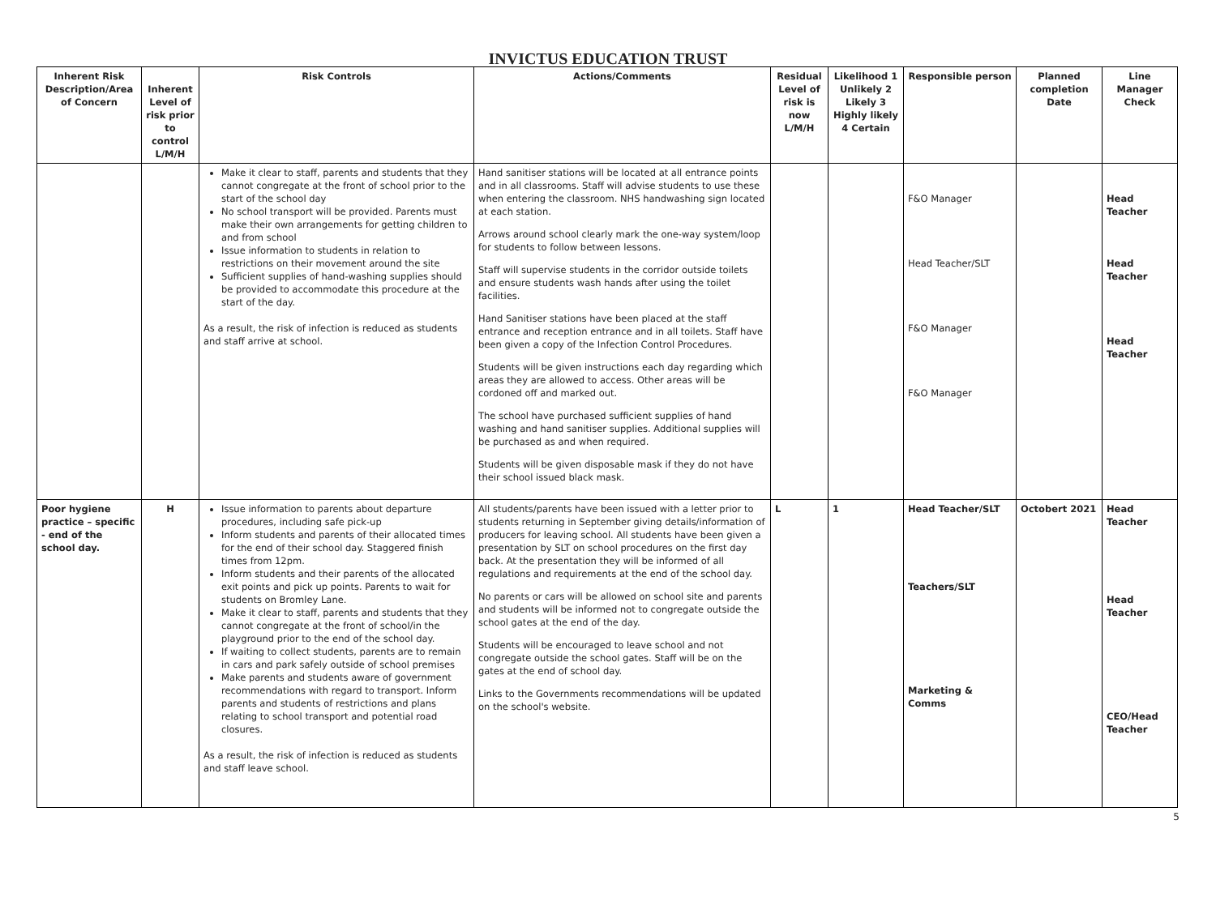INVICTUS EDUCATION TRUST
| Inherent Risk Description/Area of Concern | Inherent Level of risk prior to control L/M/H | Risk Controls | Actions/Comments | Residual Level of risk is now L/M/H | Likelihood 1 Unlikely 2 Likely 3 Highly likely 4 Certain | Responsible person | Planned completion Date | Line Manager Check |
| --- | --- | --- | --- | --- | --- | --- | --- | --- |
| | | Make it clear to staff, parents and students that they cannot congregate at the front of school prior to the start of the school day No school transport will be provided. Parents must make their own arrangements for getting children to and from school Issue information to students in relation to restrictions on their movement around the site Sufficient supplies of hand-washing supplies should be provided to accommodate this procedure at the start of the day. As a result, the risk of infection is reduced as students and staff arrive at school. | Hand sanitiser stations will be located at all entrance points and in all classrooms. Staff will advise students to use these when entering the classroom. NHS handwashing sign located at each station. Arrows around school clearly mark the one-way system/loop for students to follow between lessons. Staff will supervise students in the corridor outside toilets and ensure students wash hands after using the toilet facilities. Hand Sanitiser stations have been placed at the staff entrance and reception entrance and in all toilets. Staff have been given a copy of the Infection Control Procedures. Students will be given instructions each day regarding which areas they are allowed to access. Other areas will be cordoned off and marked out. The school have purchased sufficient supplies of hand washing and hand sanitiser supplies. Additional supplies will be purchased as and when required. Students will be given disposable mask if they do not have their school issued black mask. | | | F&O Manager Head Teacher/SLT F&O Manager F&O Manager | | Head Teacher Head Teacher Head Teacher |
| Poor hygiene practice – specific - end of the school day. | H | Issue information to parents about departure procedures, including safe pick-up Inform students and parents of their allocated times for the end of their school day. Staggered finish times from 12pm. Inform students and their parents of the allocated exit points and pick up points. Parents to wait for students on Bromley Lane. Make it clear to staff, parents and students that they cannot congregate at the front of school/in the playground prior to the end of the school day. If waiting to collect students, parents are to remain in cars and park safely outside of school premises Make parents and students aware of government recommendations with regard to transport. Inform parents and students of restrictions and plans relating to school transport and potential road closures. As a result, the risk of infection is reduced as students and staff leave school. | All students/parents have been issued with a letter prior to students returning in September giving details/information of producers for leaving school. All students have been given a presentation by SLT on school procedures on the first day back. At the presentation they will be informed of all regulations and requirements at the end of the school day. No parents or cars will be allowed on school site and parents and students will be informed not to congregate outside the school gates at the end of the day. Students will be encouraged to leave school and not congregate outside the school gates. Staff will be on the gates at the end of school day. Links to the Governments recommendations will be updated on the school's website. | L | 1 | Head Teacher/SLT Teachers/SLT Marketing & Comms | Octobert 2021 | Head Teacher Head Teacher CEO/Head Teacher |
5